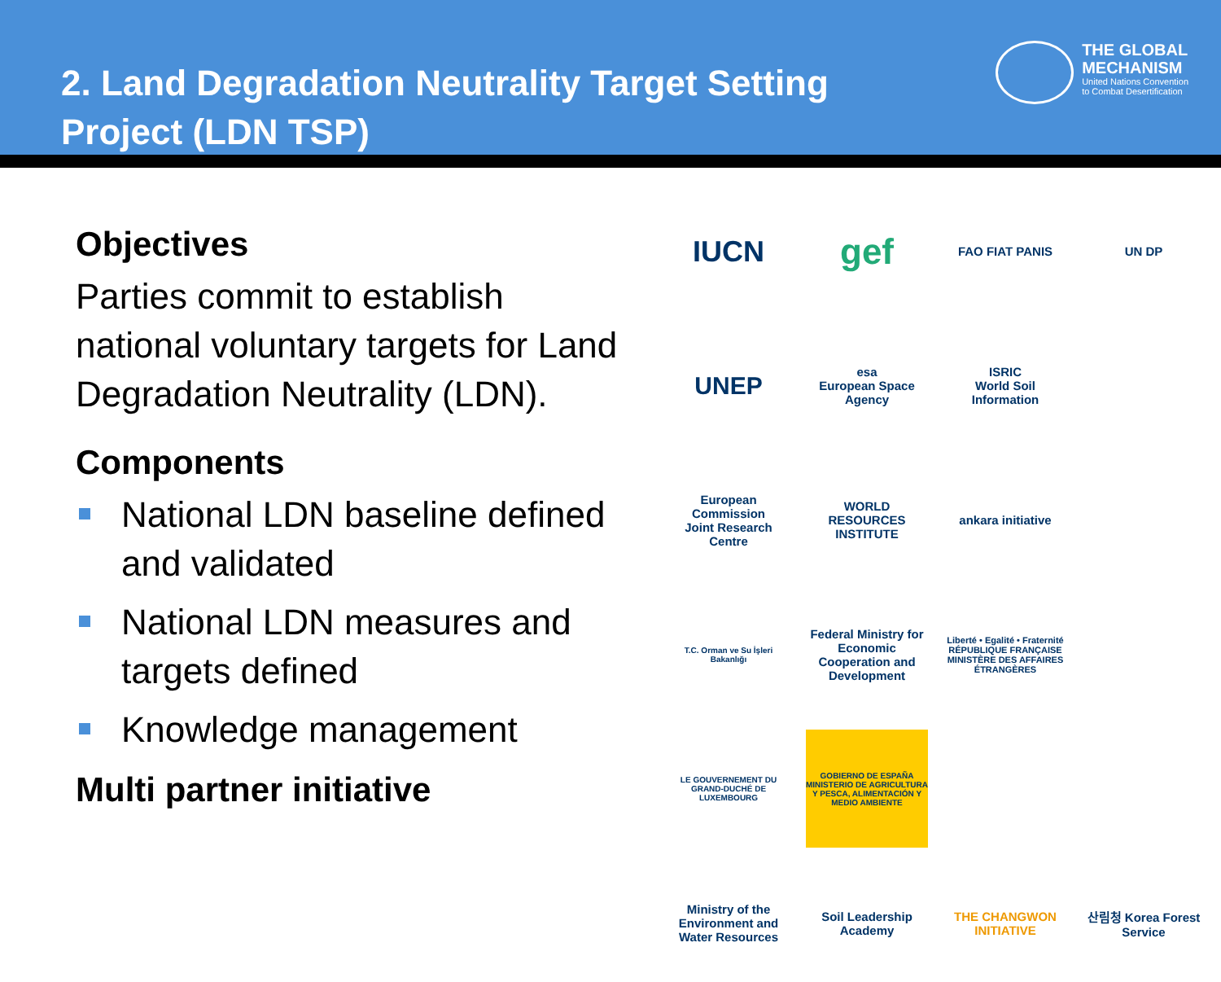2. Land Degradation Neutrality Target Setting
Project (LDN TSP)
THE GLOBAL
MECHANISM
United Nations Convention
to Combat Desertification
Objectives
Parties commit to establish national voluntary targets for Land Degradation Neutrality (LDN).
Components
National LDN baseline defined and validated
National LDN measures and targets defined
Knowledge management
Multi partner initiative
IUCN
gef
FAO FIAT PANIS
UN DP
UNEP
esa
European Space Agency
ISRIC
World Soil Information
European Commission
Joint Research Centre
WORLD RESOURCES INSTITUTE
ankara initiative
T.C. Orman ve Su İşleri Bakanlığı
Federal Ministry for Economic Cooperation and Development
Liberté • Egalité • Fraternité RÉPUBLIQUE FRANÇAISE MINISTÈRE DES AFFAIRES ÉTRANGÈRES
LE GOUVERNEMENT DU GRAND-DUCHÉ DE LUXEMBOURG
GOBIERNO DE ESPAÑA MINISTERIO DE AGRICULTURA Y PESCA, ALIMENTACIÓN Y MEDIO AMBIENTE
Ministry of the Environment and Water Resources
Soil Leadership Academy
THE CHANGWON INITIATIVE
산림청 Korea Forest Service